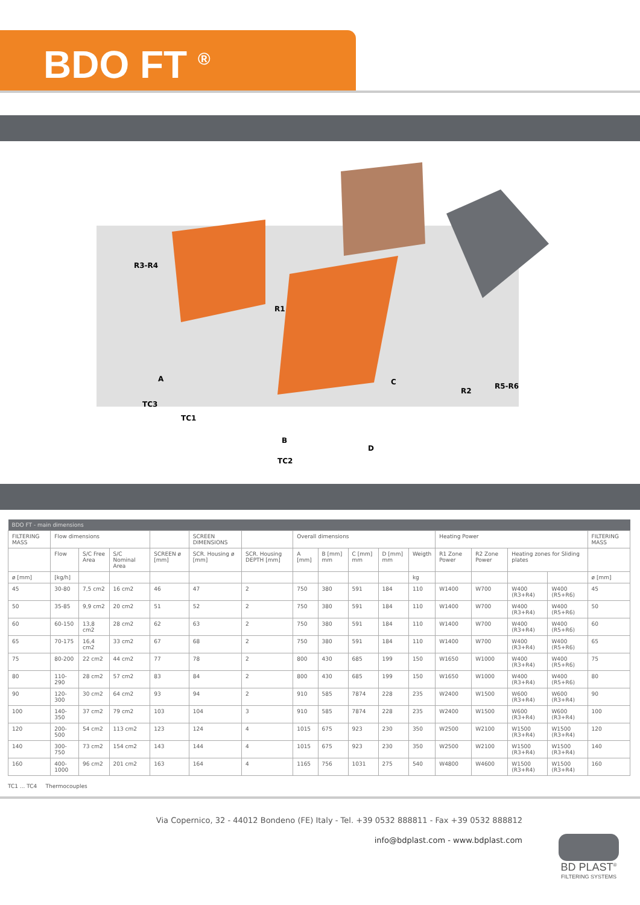BDO FT <sup>®</sup>
R3-R4
R1
A
TC3
TC1
B
TC2
D
C
R2
R5-R6
| BDO FT - main dimensions | | | | | | | | | | | | | | | | |
| FILTERING MASS | Flow dimensions | | | | SCREEN DIMENSIONS | | Overall dimensions | | | | | Heating Power | | | | FILTERING MASS |
| | Flow | S/C Free Area | S/C Nominal Area | SCREEN ø [mm] | SCR. Housing ø [mm] | SCR. Housing DEPTH [mm] | A [mm] | B [mm] mm | C [mm] mm | D [mm] mm | Weigth | R1 Zone Power | R2 Zone Power | Heating zones for Sliding plates | | |
| ø [mm] | [kg/h] | | | | | | | | | | kg | | | | | ø [mm] |
| 45 | 30-80 | 7,5 cm2 | 16 cm2 | 46 | 47 | 2 | 750 | 380 | 591 | 184 | 110 | W1400 | W700 | W400 (R3+R4) | W400 (R5+R6) | 45 |
| 50 | 35-85 | 9,9 cm2 | 20 cm2 | 51 | 52 | 2 | 750 | 380 | 591 | 184 | 110 | W1400 | W700 | W400 (R3+R4) | W400 (R5+R6) | 50 |
| 60 | 60-150 | 13,8 cm2 | 28 cm2 | 62 | 63 | 2 | 750 | 380 | 591 | 184 | 110 | W1400 | W700 | W400 (R3+R4) | W400 (R5+R6) | 60 |
| 65 | 70-175 | 16,4 cm2 | 33 cm2 | 67 | 68 | 2 | 750 | 380 | 591 | 184 | 110 | W1400 | W700 | W400 (R3+R4) | W400 (R5+R6) | 65 |
| 75 | 80-200 | 22 cm2 | 44 cm2 | 77 | 78 | 2 | 800 | 430 | 685 | 199 | 150 | W1650 | W1000 | W400 (R3+R4) | W400 (R5+R6) | 75 |
| 80 | 110-290 | 28 cm2 | 57 cm2 | 83 | 84 | 2 | 800 | 430 | 685 | 199 | 150 | W1650 | W1000 | W400 (R3+R4) | W400 (R5+R6) | 80 |
| 90 | 120-300 | 30 cm2 | 64 cm2 | 93 | 94 | 2 | 910 | 585 | 7874 | 228 | 235 | W2400 | W1500 | W600 (R3+R4) | W600 (R3+R4) | 90 |
| 100 | 140-350 | 37 cm2 | 79 cm2 | 103 | 104 | 3 | 910 | 585 | 7874 | 228 | 235 | W2400 | W1500 | W600 (R3+R4) | W600 (R3+R4) | 100 |
| 120 | 200-500 | 54 cm2 | 113 cm2 | 123 | 124 | 4 | 1015 | 675 | 923 | 230 | 350 | W2500 | W2100 | W1500 (R3+R4) | W1500 (R3+R4) | 120 |
| 140 | 300-750 | 73 cm2 | 154 cm2 | 143 | 144 | 4 | 1015 | 675 | 923 | 230 | 350 | W2500 | W2100 | W1500 (R3+R4) | W1500 (R3+R4) | 140 |
| 160 | 400-1000 | 96 cm2 | 201 cm2 | 163 | 164 | 4 | 1165 | 756 | 1031 | 275 | 540 | W4800 | W4600 | W1500 (R3+R4) | W1500 (R3+R4) | 160 |
TC1 ... TC4 Thermocouples
BD PLAST<sup>®</sup>
FILTERING SYSTEMS
Via Copernico, 32 - 44012 Bondeno (FE) Italy - Tel. +39 0532 888811 - Fax +39 0532 888812
info@bdplast.com - www.bdplast.com